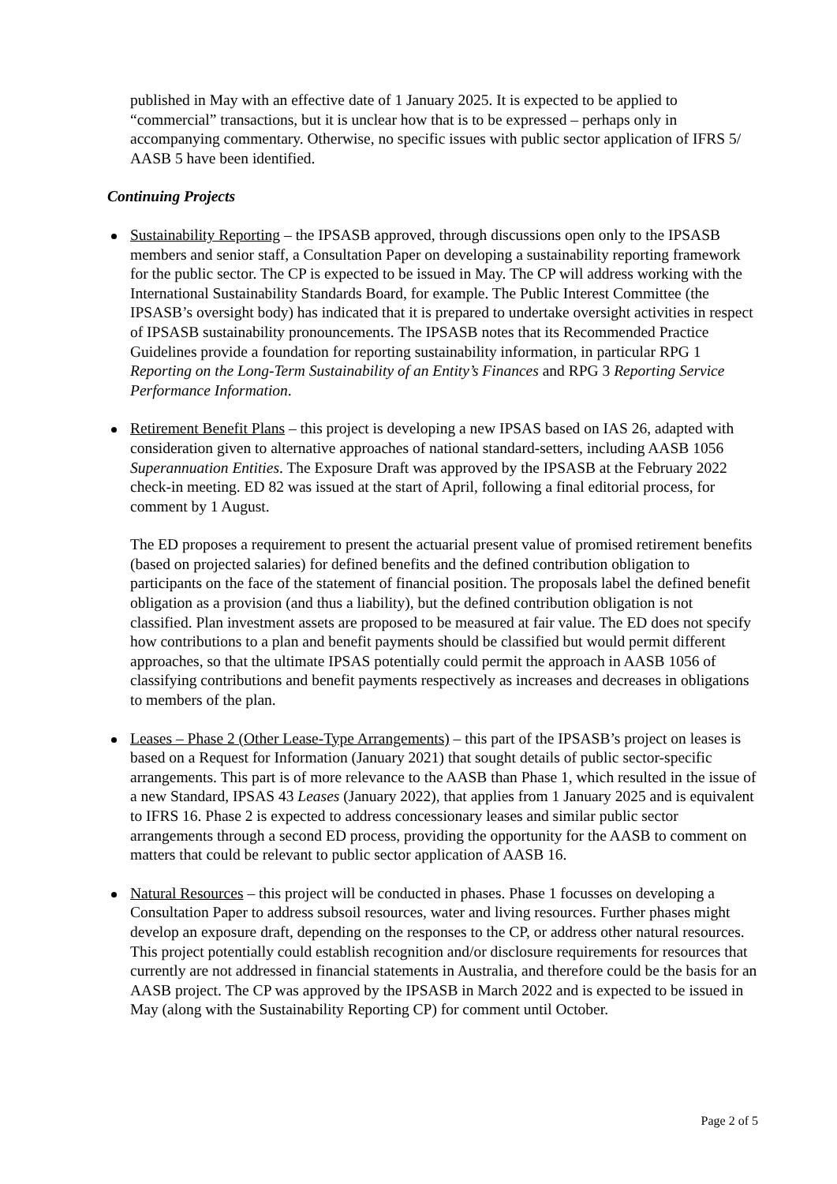published in May with an effective date of 1 January 2025. It is expected to be applied to “commercial” transactions, but it is unclear how that is to be expressed – perhaps only in accompanying commentary. Otherwise, no specific issues with public sector application of IFRS 5/ AASB 5 have been identified.
Continuing Projects
Sustainability Reporting – the IPSASB approved, through discussions open only to the IPSASB members and senior staff, a Consultation Paper on developing a sustainability reporting framework for the public sector. The CP is expected to be issued in May. The CP will address working with the International Sustainability Standards Board, for example. The Public Interest Committee (the IPSASB’s oversight body) has indicated that it is prepared to undertake oversight activities in respect of IPSASB sustainability pronouncements. The IPSASB notes that its Recommended Practice Guidelines provide a foundation for reporting sustainability information, in particular RPG 1 Reporting on the Long-Term Sustainability of an Entity’s Finances and RPG 3 Reporting Service Performance Information.
Retirement Benefit Plans – this project is developing a new IPSAS based on IAS 26, adapted with consideration given to alternative approaches of national standard-setters, including AASB 1056 Superannuation Entities. The Exposure Draft was approved by the IPSASB at the February 2022 check-in meeting. ED 82 was issued at the start of April, following a final editorial process, for comment by 1 August.
The ED proposes a requirement to present the actuarial present value of promised retirement benefits (based on projected salaries) for defined benefits and the defined contribution obligation to participants on the face of the statement of financial position. The proposals label the defined benefit obligation as a provision (and thus a liability), but the defined contribution obligation is not classified. Plan investment assets are proposed to be measured at fair value. The ED does not specify how contributions to a plan and benefit payments should be classified but would permit different approaches, so that the ultimate IPSAS potentially could permit the approach in AASB 1056 of classifying contributions and benefit payments respectively as increases and decreases in obligations to members of the plan.
Leases – Phase 2 (Other Lease-Type Arrangements) – this part of the IPSASB’s project on leases is based on a Request for Information (January 2021) that sought details of public sector-specific arrangements. This part is of more relevance to the AASB than Phase 1, which resulted in the issue of a new Standard, IPSAS 43 Leases (January 2022), that applies from 1 January 2025 and is equivalent to IFRS 16. Phase 2 is expected to address concessionary leases and similar public sector arrangements through a second ED process, providing the opportunity for the AASB to comment on matters that could be relevant to public sector application of AASB 16.
Natural Resources – this project will be conducted in phases. Phase 1 focusses on developing a Consultation Paper to address subsoil resources, water and living resources. Further phases might develop an exposure draft, depending on the responses to the CP, or address other natural resources. This project potentially could establish recognition and/or disclosure requirements for resources that currently are not addressed in financial statements in Australia, and therefore could be the basis for an AASB project. The CP was approved by the IPSASB in March 2022 and is expected to be issued in May (along with the Sustainability Reporting CP) for comment until October.
Page 2 of 5